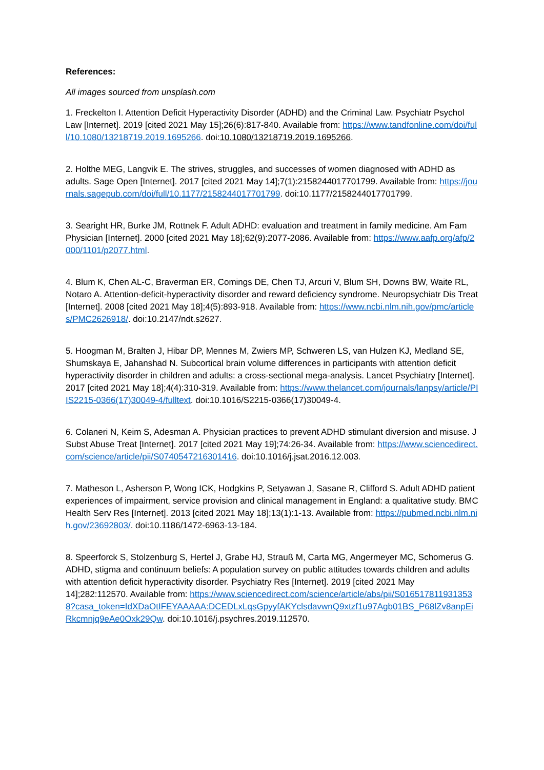References:
All images sourced from unsplash.com
1. Freckelton I. Attention Deficit Hyperactivity Disorder (ADHD) and the Criminal Law. Psychiatr Psychol Law [Internet]. 2019 [cited 2021 May 15];26(6):817-840. Available from: https://www.tandfonline.com/doi/full/10.1080/13218719.2019.1695266. doi:10.1080/13218719.2019.1695266.
2. Holthe MEG, Langvik E. The strives, struggles, and successes of women diagnosed with ADHD as adults. Sage Open [Internet]. 2017 [cited 2021 May 14];7(1):2158244017701799. Available from: https://journals.sagepub.com/doi/full/10.1177/2158244017701799. doi:10.1177/2158244017701799.
3. Searight HR, Burke JM, Rottnek F. Adult ADHD: evaluation and treatment in family medicine. Am Fam Physician [Internet]. 2000 [cited 2021 May 18];62(9):2077-2086. Available from: https://www.aafp.org/afp/2000/1101/p2077.html.
4. Blum K, Chen AL-C, Braverman ER, Comings DE, Chen TJ, Arcuri V, Blum SH, Downs BW, Waite RL, Notaro A. Attention-deficit-hyperactivity disorder and reward deficiency syndrome. Neuropsychiatr Dis Treat [Internet]. 2008 [cited 2021 May 18];4(5):893-918. Available from: https://www.ncbi.nlm.nih.gov/pmc/articles/PMC2626918/. doi:10.2147/ndt.s2627.
5. Hoogman M, Bralten J, Hibar DP, Mennes M, Zwiers MP, Schweren LS, van Hulzen KJ, Medland SE, Shumskaya E, Jahanshad N. Subcortical brain volume differences in participants with attention deficit hyperactivity disorder in children and adults: a cross-sectional mega-analysis. Lancet Psychiatry [Internet]. 2017 [cited 2021 May 18];4(4):310-319. Available from: https://www.thelancet.com/journals/lanpsy/article/PIIS2215-0366(17)30049-4/fulltext. doi:10.1016/S2215-0366(17)30049-4.
6. Colaneri N, Keim S, Adesman A. Physician practices to prevent ADHD stimulant diversion and misuse. J Subst Abuse Treat [Internet]. 2017 [cited 2021 May 19];74:26-34. Available from: https://www.sciencedirect.com/science/article/pii/S0740547216301416. doi:10.1016/j.jsat.2016.12.003.
7. Matheson L, Asherson P, Wong ICK, Hodgkins P, Setyawan J, Sasane R, Clifford S. Adult ADHD patient experiences of impairment, service provision and clinical management in England: a qualitative study. BMC Health Serv Res [Internet]. 2013 [cited 2021 May 18];13(1):1-13. Available from: https://pubmed.ncbi.nlm.nih.gov/23692803/. doi:10.1186/1472-6963-13-184.
8. Speerforck S, Stolzenburg S, Hertel J, Grabe HJ, Strauß M, Carta MG, Angermeyer MC, Schomerus G. ADHD, stigma and continuum beliefs: A population survey on public attitudes towards children and adults with attention deficit hyperactivity disorder. Psychiatry Res [Internet]. 2019 [cited 2021 May 14];282:112570. Available from: https://www.sciencedirect.com/science/article/abs/pii/S0165178119313538?casa_token=IdXDaOtIFEYAAAAA:DCEDLxLqsGpyyfAKYclsdavwnQ9xtzf1u97Agb01BS_P68lZv8anpEiRkcmnjq9eAe0Oxk29Qw. doi:10.1016/j.psychres.2019.112570.